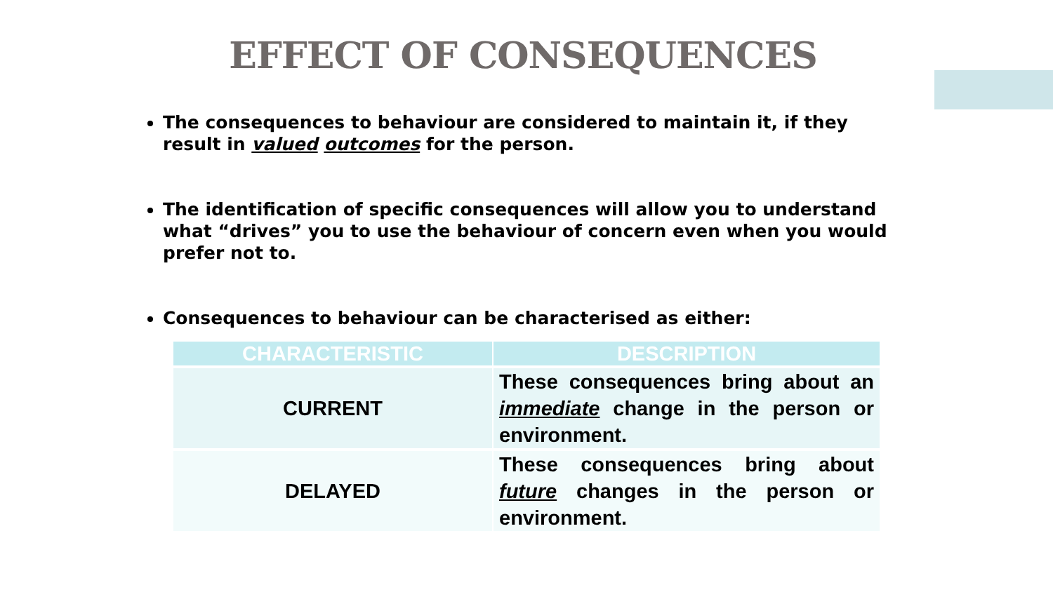EFFECT OF CONSEQUENCES
The consequences to behaviour are considered to maintain it, if they result in valued outcomes for the person.
The identification of specific consequences will allow you to understand what “drives” you to use the behaviour of concern even when you would prefer not to.
Consequences to behaviour can be characterised as either:
| CHARACTERISTIC | DESCRIPTION |
| --- | --- |
| CURRENT | These consequences bring about an immediate change in the person or environment. |
| DELAYED | These consequences bring about future changes in the person or environment. |